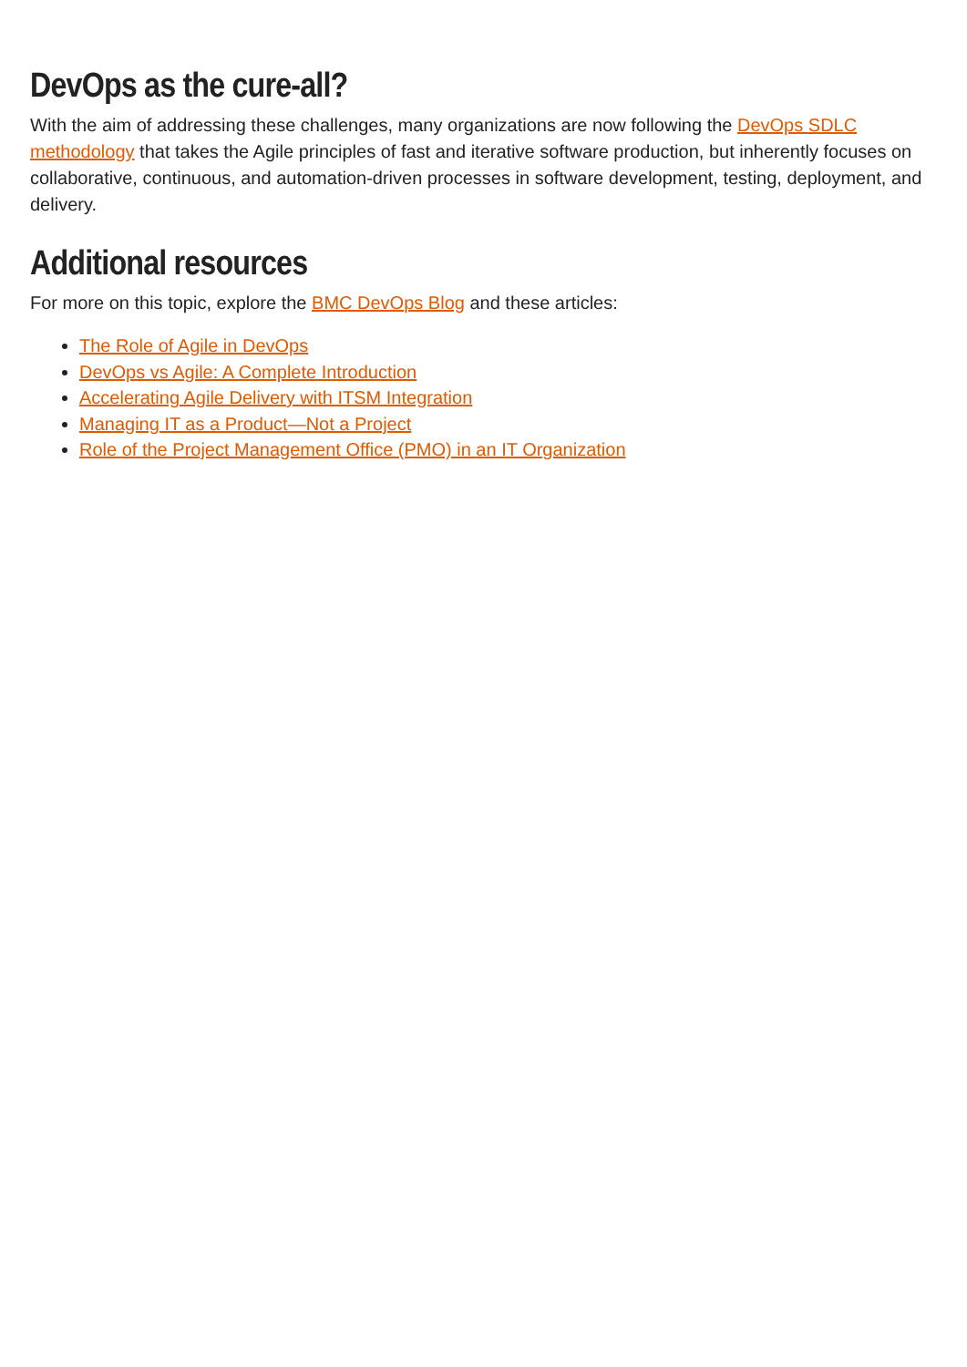DevOps as the cure-all?
With the aim of addressing these challenges, many organizations are now following the DevOps SDLC methodology that takes the Agile principles of fast and iterative software production, but inherently focuses on collaborative, continuous, and automation-driven processes in software development, testing, deployment, and delivery.
Additional resources
For more on this topic, explore the BMC DevOps Blog and these articles:
The Role of Agile in DevOps
DevOps vs Agile: A Complete Introduction
Accelerating Agile Delivery with ITSM Integration
Managing IT as a Product—Not a Project
Role of the Project Management Office (PMO) in an IT Organization